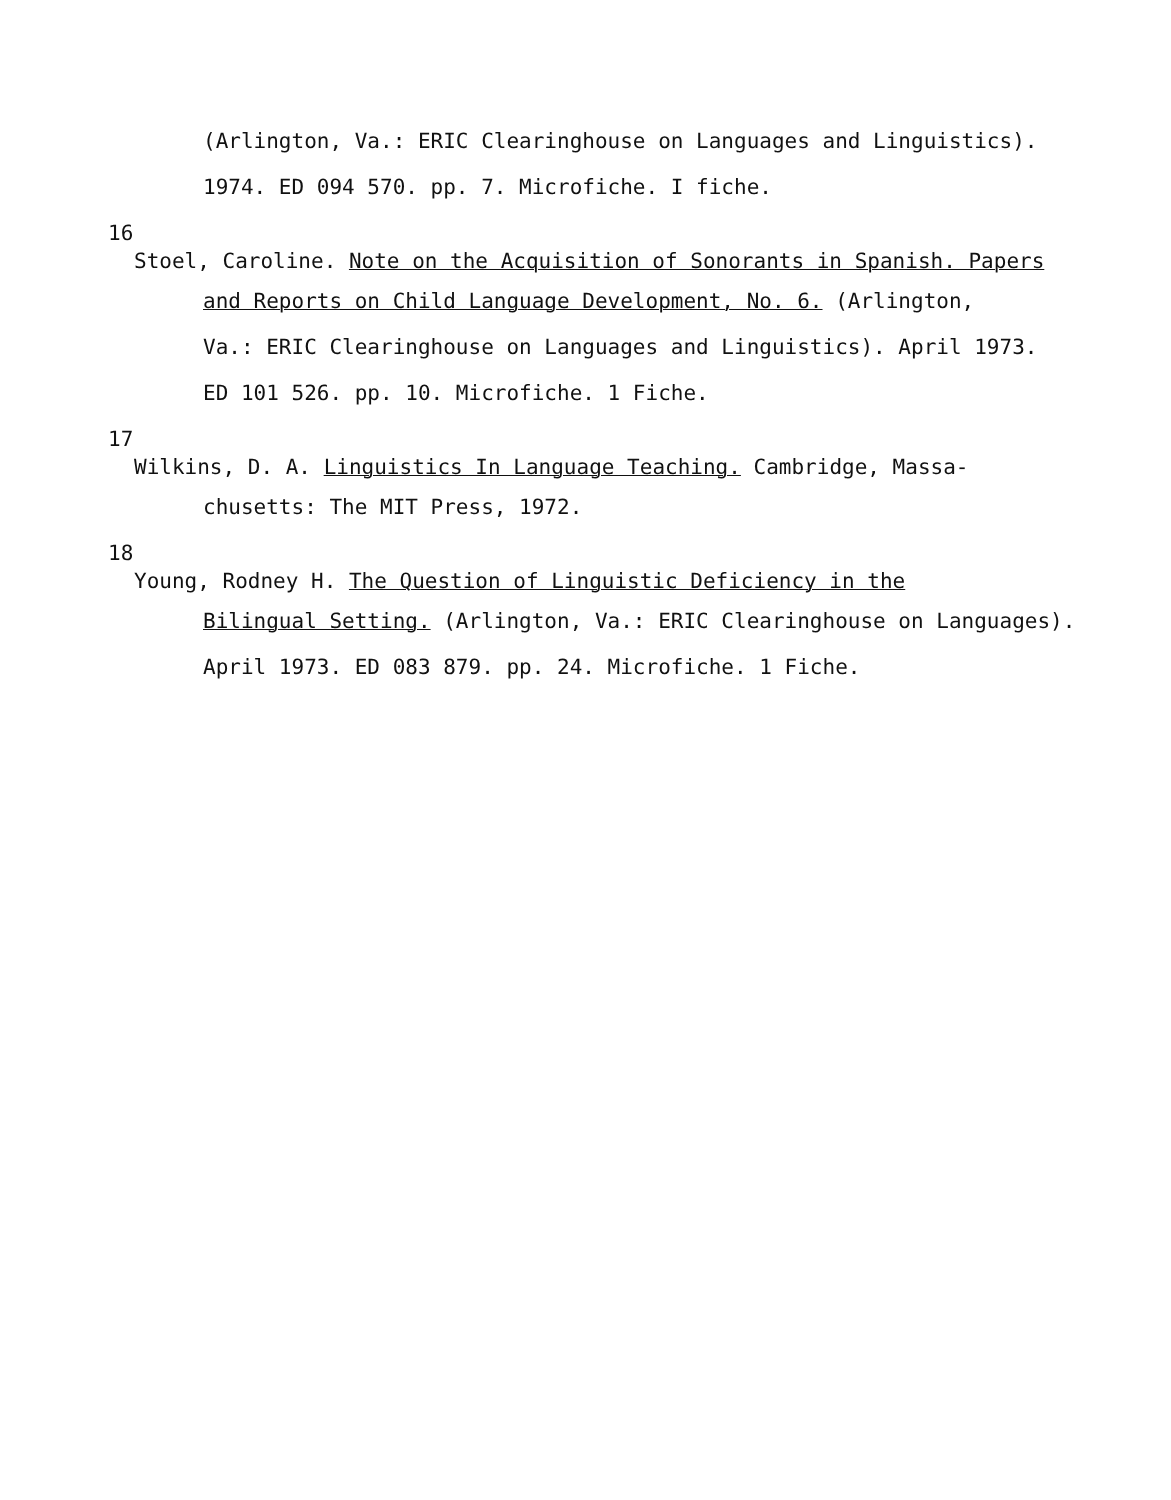(Arlington, Va.: ERIC Clearinghouse on Languages and Linguistics).
1974. ED 094 570. pp. 7. Microfiche. I fiche.
16
Stoel, Caroline. Note on the Acquisition of Sonorants in Spanish. Papers
and Reports on Child Language Development, No. 6. (Arlington,
Va.: ERIC Clearinghouse on Languages and Linguistics). April 1973.
ED 101 526. pp. 10. Microfiche. 1 Fiche.
17
Wilkins, D. A. Linguistics In Language Teaching. Cambridge, Massa-
chusetts: The MIT Press, 1972.
18
Young, Rodney H. The Question of Linguistic Deficiency in the
Bilingual Setting. (Arlington, Va.: ERIC Clearinghouse on Languages).
April 1973. ED 083 879. pp. 24. Microfiche. 1 Fiche.